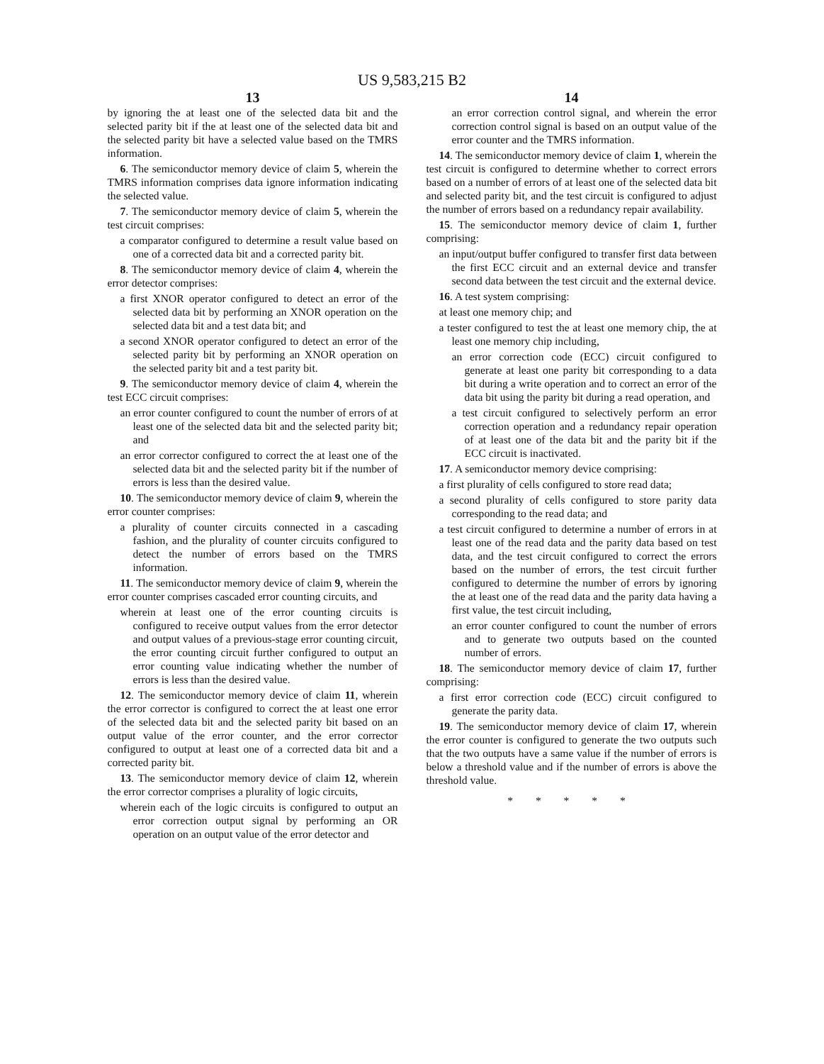US 9,583,215 B2
13
by ignoring the at least one of the selected data bit and the selected parity bit if the at least one of the selected data bit and the selected parity bit have a selected value based on the TMRS information.
6. The semiconductor memory device of claim 5, wherein the TMRS information comprises data ignore information indicating the selected value.
7. The semiconductor memory device of claim 5, wherein the test circuit comprises:
a comparator configured to determine a result value based on one of a corrected data bit and a corrected parity bit.
8. The semiconductor memory device of claim 4, wherein the error detector comprises:
a first XNOR operator configured to detect an error of the selected data bit by performing an XNOR operation on the selected data bit and a test data bit; and
a second XNOR operator configured to detect an error of the selected parity bit by performing an XNOR operation on the selected parity bit and a test parity bit.
9. The semiconductor memory device of claim 4, wherein the test ECC circuit comprises:
an error counter configured to count the number of errors of at least one of the selected data bit and the selected parity bit; and
an error corrector configured to correct the at least one of the selected data bit and the selected parity bit if the number of errors is less than the desired value.
10. The semiconductor memory device of claim 9, wherein the error counter comprises:
a plurality of counter circuits connected in a cascading fashion, and the plurality of counter circuits configured to detect the number of errors based on the TMRS information.
11. The semiconductor memory device of claim 9, wherein the error counter comprises cascaded error counting circuits, and
wherein at least one of the error counting circuits is configured to receive output values from the error detector and output values of a previous-stage error counting circuit, the error counting circuit further configured to output an error counting value indicating whether the number of errors is less than the desired value.
12. The semiconductor memory device of claim 11, wherein the error corrector is configured to correct the at least one error of the selected data bit and the selected parity bit based on an output value of the error counter, and the error corrector configured to output at least one of a corrected data bit and a corrected parity bit.
13. The semiconductor memory device of claim 12, wherein the error corrector comprises a plurality of logic circuits,
wherein each of the logic circuits is configured to output an error correction output signal by performing an OR operation on an output value of the error detector and
14
an error correction control signal, and wherein the error correction control signal is based on an output value of the error counter and the TMRS information.
14. The semiconductor memory device of claim 1, wherein the test circuit is configured to determine whether to correct errors based on a number of errors of at least one of the selected data bit and selected parity bit, and the test circuit is configured to adjust the number of errors based on a redundancy repair availability.
15. The semiconductor memory device of claim 1, further comprising:
an input/output buffer configured to transfer first data between the first ECC circuit and an external device and transfer second data between the test circuit and the external device.
16. A test system comprising:
at least one memory chip; and
a tester configured to test the at least one memory chip, the at least one memory chip including,
an error correction code (ECC) circuit configured to generate at least one parity bit corresponding to a data bit during a write operation and to correct an error of the data bit using the parity bit during a read operation, and
a test circuit configured to selectively perform an error correction operation and a redundancy repair operation of at least one of the data bit and the parity bit if the ECC circuit is inactivated.
17. A semiconductor memory device comprising:
a first plurality of cells configured to store read data;
a second plurality of cells configured to store parity data corresponding to the read data; and
a test circuit configured to determine a number of errors in at least one of the read data and the parity data based on test data, and the test circuit configured to correct the errors based on the number of errors, the test circuit further configured to determine the number of errors by ignoring the at least one of the read data and the parity data having a first value, the test circuit including,
an error counter configured to count the number of errors and to generate two outputs based on the counted number of errors.
18. The semiconductor memory device of claim 17, further comprising:
a first error correction code (ECC) circuit configured to generate the parity data.
19. The semiconductor memory device of claim 17, wherein the error counter is configured to generate the two outputs such that the two outputs have a same value if the number of errors is below a threshold value and if the number of errors is above the threshold value.
* * * * *